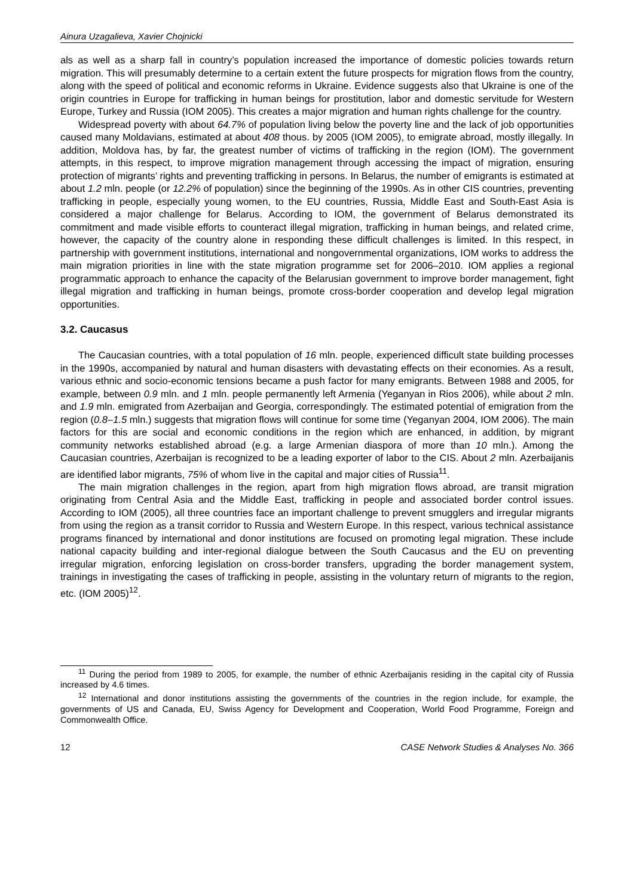Ainura Uzagalieva, Xavier Chojnicki
als as well as a sharp fall in country’s population increased the importance of domestic policies towards return migration. This will presumably determine to a certain extent the future prospects for migration flows from the country, along with the speed of political and economic reforms in Ukraine. Evidence suggests also that Ukraine is one of the origin countries in Europe for trafficking in human beings for prostitution, labor and domestic servitude for Western Europe, Turkey and Russia (IOM 2005). This creates a major migration and human rights challenge for the country.
Widespread poverty with about 64.7% of population living below the poverty line and the lack of job opportunities caused many Moldavians, estimated at about 408 thous. by 2005 (IOM 2005), to emigrate abroad, mostly illegally. In addition, Moldova has, by far, the greatest number of victims of trafficking in the region (IOM). The government attempts, in this respect, to improve migration management through accessing the impact of migration, ensuring protection of migrants’ rights and preventing trafficking in persons. In Belarus, the number of emigrants is estimated at about 1.2 mln. people (or 12.2% of population) since the beginning of the 1990s. As in other CIS countries, preventing trafficking in people, especially young women, to the EU countries, Russia, Middle East and South-East Asia is considered a major challenge for Belarus. According to IOM, the government of Belarus demonstrated its commitment and made visible efforts to counteract illegal migration, trafficking in human beings, and related crime, however, the capacity of the country alone in responding these difficult challenges is limited. In this respect, in partnership with government institutions, international and nongovernmental organizations, IOM works to address the main migration priorities in line with the state migration programme set for 2006–2010. IOM applies a regional programmatic approach to enhance the capacity of the Belarusian government to improve border management, fight illegal migration and trafficking in human beings, promote cross-border cooperation and develop legal migration opportunities.
3.2. Caucasus
The Caucasian countries, with a total population of 16 mln. people, experienced difficult state building processes in the 1990s, accompanied by natural and human disasters with devastating effects on their economies. As a result, various ethnic and socio-economic tensions became a push factor for many emigrants. Between 1988 and 2005, for example, between 0.9 mln. and 1 mln. people permanently left Armenia (Yeganyan in Rios 2006), while about 2 mln. and 1.9 mln. emigrated from Azerbaijan and Georgia, correspondingly. The estimated potential of emigration from the region (0.8–1.5 mln.) suggests that migration flows will continue for some time (Yeganyan 2004, IOM 2006). The main factors for this are social and economic conditions in the region which are enhanced, in addition, by migrant community networks established abroad (e.g. a large Armenian diaspora of more than 10 mln.). Among the Caucasian countries, Azerbaijan is recognized to be a leading exporter of labor to the CIS. About 2 mln. Azerbaijanis are identified labor migrants, 75% of whom live in the capital and major cities of Russia<sup>11</sup>.
The main migration challenges in the region, apart from high migration flows abroad, are transit migration originating from Central Asia and the Middle East, trafficking in people and associated border control issues. According to IOM (2005), all three countries face an important challenge to prevent smugglers and irregular migrants from using the region as a transit corridor to Russia and Western Europe. In this respect, various technical assistance programs financed by international and donor institutions are focused on promoting legal migration. These include national capacity building and inter-regional dialogue between the South Caucasus and the EU on preventing irregular migration, enforcing legislation on cross-border transfers, upgrading the border management system, trainings in investigating the cases of trafficking in people, assisting in the voluntary return of migrants to the region, etc. (IOM 2005)<sup>12</sup>.
<sup>11</sup> During the period from 1989 to 2005, for example, the number of ethnic Azerbaijanis residing in the capital city of Russia increased by 4.6 times.
<sup>12</sup> International and donor institutions assisting the governments of the countries in the region include, for example, the governments of US and Canada, EU, Swiss Agency for Development and Cooperation, World Food Programme, Foreign and Commonwealth Office.
12 CASE Network Studies & Analyses No. 366